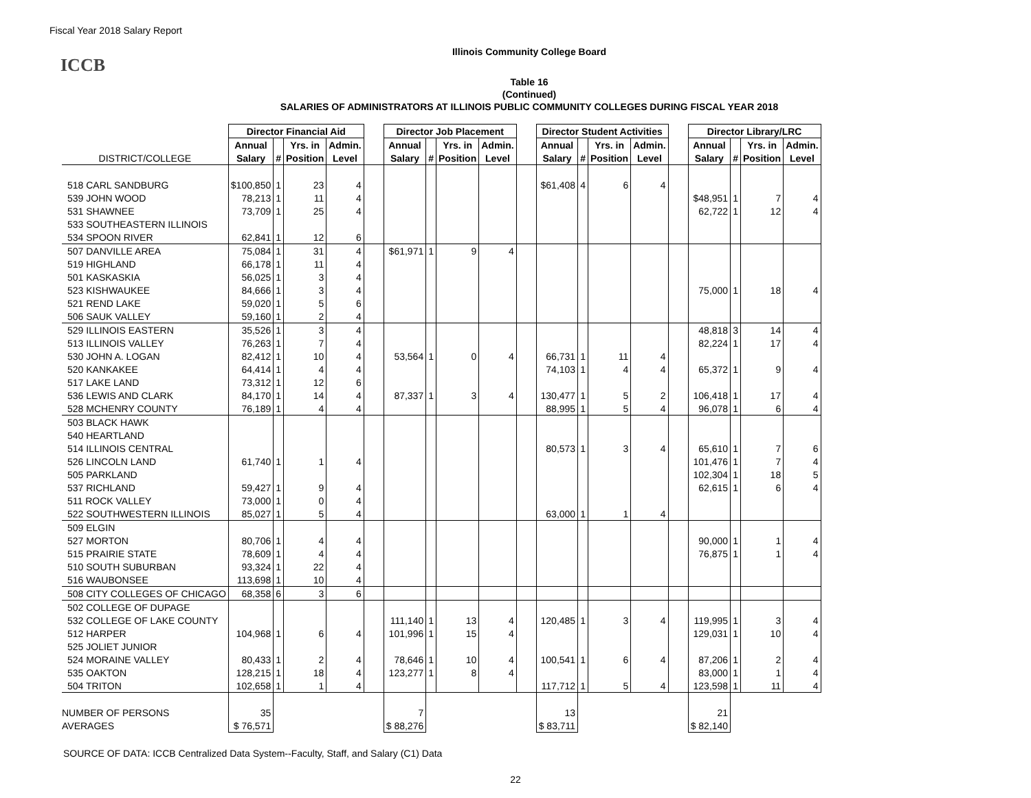Fiscal Year 2018 Salary Report
Illinois Community College Board
ICCB
Table 16
(Continued)
SALARIES OF ADMINISTRATORS AT ILLINOIS PUBLIC COMMUNITY COLLEGES DURING FISCAL YEAR 2018
| | Director Financial Aid | | | | | Director Job Placement | | | | | Director Student Activities | | | | | Director Library/LRC | | | |
| --- | --- | --- | --- | --- | --- | --- | --- | --- | --- | --- | --- | --- | --- | --- | --- | --- | --- | --- | --- |
| | Annual | | Yrs. in | Admin. | | Annual | | Yrs. in | Admin. | | Annual | | Yrs. in | Admin. | | Annual | | Yrs. in | Admin. |
| DISTRICT/COLLEGE | Salary | # | Position | Level | | Salary | # | Position | Level | | Salary | # | Position | Level | | Salary | # | Position | Level |
| 518 CARL SANDBURG | $100,850 | 1 | 23 | 4 | | | | | | | $61,408 | 4 | 6 | 4 | | | | | |
| 539 JOHN WOOD | 78,213 | 1 | 11 | 4 | | | | | | | | | | | | $48,951 | 1 | 7 | 4 |
| 531 SHAWNEE | 73,709 | 1 | 25 | 4 | | | | | | | | | | | | 62,722 | 1 | 12 | 4 |
| 533 SOUTHEASTERN ILLINOIS | | | | | | | | | | | | | | | | | | | |
| 534 SPOON RIVER | 62,841 | 1 | 12 | 6 | | | | | | | | | | | | | | | |
| 507 DANVILLE AREA | 75,084 | 1 | 31 | 4 | | $61,971 | 1 | 9 | 4 | | | | | | | | | | |
| 519 HIGHLAND | 66,178 | 1 | 11 | 4 | | | | | | | | | | | | | | | |
| 501 KASKASKIA | 56,025 | 1 | 3 | 4 | | | | | | | | | | | | | | | |
| 523 KISHWAUKEE | 84,666 | 1 | 3 | 4 | | | | | | | | | | | | 75,000 | 1 | 18 | 4 |
| 521 REND LAKE | 59,020 | 1 | 5 | 6 | | | | | | | | | | | | | | | |
| 506 SAUK VALLEY | 59,160 | 1 | 2 | 4 | | | | | | | | | | | | | | | |
| 529 ILLINOIS EASTERN | 35,526 | 1 | 3 | 4 | | | | | | | | | | | | 48,818 | 3 | 14 | 4 |
| 513 ILLINOIS VALLEY | 76,263 | 1 | 7 | 4 | | | | | | | | | | | | 82,224 | 1 | 17 | 4 |
| 530 JOHN A. LOGAN | 82,412 | 1 | 10 | 4 | | 53,564 | 1 | 0 | 4 | | 66,731 | 1 | 11 | 4 | | | | | |
| 520 KANKAKEE | 64,414 | 1 | 4 | 4 | | | | | | | 74,103 | 1 | 4 | 4 | | 65,372 | 1 | 9 | 4 |
| 517 LAKE LAND | 73,312 | 1 | 12 | 6 | | | | | | | | | | | | | | | |
| 536 LEWIS AND CLARK | 84,170 | 1 | 14 | 4 | | 87,337 | 1 | 3 | 4 | | 130,477 | 1 | 5 | 2 | | 106,418 | 1 | 17 | 4 |
| 528 MCHENRY COUNTY | 76,189 | 1 | 4 | 4 | | | | | | | 88,995 | 1 | 5 | 4 | | 96,078 | 1 | 6 | 4 |
| 503 BLACK HAWK | | | | | | | | | | | | | | | | | | | |
| 540 HEARTLAND | | | | | | | | | | | | | | | | | | | |
| 514 ILLINOIS CENTRAL | | | | | | | | | | | 80,573 | 1 | 3 | 4 | | 65,610 | 1 | 7 | 6 |
| 526 LINCOLN LAND | 61,740 | 1 | 1 | 4 | | | | | | | | | | | | 101,476 | 1 | 7 | 4 |
| 505 PARKLAND | | | | | | | | | | | | | | | | 102,304 | 1 | 18 | 5 |
| 537 RICHLAND | 59,427 | 1 | 9 | 4 | | | | | | | | | | | | 62,615 | 1 | 6 | 4 |
| 511 ROCK VALLEY | 73,000 | 1 | 0 | 4 | | | | | | | | | | | | | | | |
| 522 SOUTHWESTERN ILLINOIS | 85,027 | 1 | 5 | 4 | | | | | | | 63,000 | 1 | 1 | 4 | | | | | |
| 509 ELGIN | | | | | | | | | | | | | | | | | | | |
| 527 MORTON | 80,706 | 1 | 4 | 4 | | | | | | | | | | | | 90,000 | 1 | 1 | 4 |
| 515 PRAIRIE STATE | 78,609 | 1 | 4 | 4 | | | | | | | | | | | | 76,875 | 1 | 1 | 4 |
| 510 SOUTH SUBURBAN | 93,324 | 1 | 22 | 4 | | | | | | | | | | | | | | | |
| 516 WAUBONSEE | 113,698 | 1 | 10 | 4 | | | | | | | | | | | | | | | |
| 508 CITY COLLEGES OF CHICAGO | 68,358 | 6 | 3 | 6 | | | | | | | | | | | | | | | |
| 502 COLLEGE OF DUPAGE | | | | | | | | | | | | | | | | | | | |
| 532 COLLEGE OF LAKE COUNTY | | | | | | 111,140 | 1 | 13 | 4 | | 120,485 | 1 | 3 | 4 | | 119,995 | 1 | 3 | 4 |
| 512 HARPER | 104,968 | 1 | 6 | 4 | | 101,996 | 1 | 15 | 4 | | | | | | | 129,031 | 1 | 10 | 4 |
| 525 JOLIET JUNIOR | | | | | | | | | | | | | | | | | | | |
| 524 MORAINE VALLEY | 80,433 | 1 | 2 | 4 | | 78,646 | 1 | 10 | 4 | | 100,541 | 1 | 6 | 4 | | 87,206 | 1 | 2 | 4 |
| 535 OAKTON | 128,215 | 1 | 18 | 4 | | 123,277 | 1 | 8 | 4 | | | | | | | 83,000 | 1 | 1 | 4 |
| 504 TRITON | 102,658 | 1 | 1 | 4 | | | | | | | 117,712 | 1 | 5 | 4 | | 123,598 | 1 | 11 | 4 |
| NUMBER OF PERSONS | 35 | | | | | 7 | | | | | 13 | | | | | 21 | | | |
| AVERAGES | $ 76,571 | | | | | $ 88,276 | | | | | $ 83,711 | | | | | $ 82,140 | | | |
SOURCE OF DATA: ICCB Centralized Data System--Faculty, Staff, and Salary (C1) Data
22